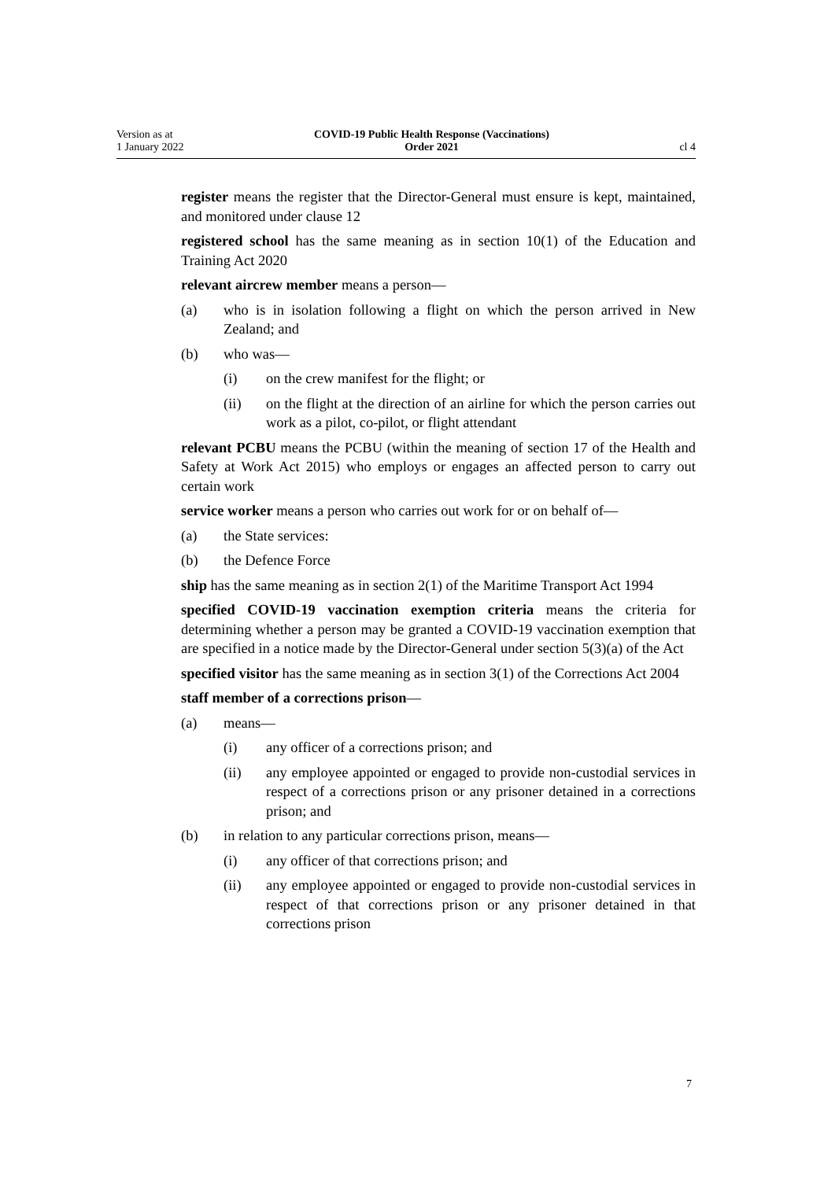Version as at
1 January 2022
COVID-19 Public Health Response (Vaccinations)
Order 2021
cl 4
register means the register that the Director-General must ensure is kept, main­tained, and monitored under clause 12
registered school has the same meaning as in section 10(1) of the Education and Training Act 2020
relevant aircrew member means a person—
(a) who is in isolation following a flight on which the person arrived in New Zealand; and
(b) who was—
(i) on the crew manifest for the flight; or
(ii) on the flight at the direction of an airline for which the person car­ries out work as a pilot, co-pilot, or flight attendant
relevant PCBU means the PCBU (within the meaning of section 17 of the Health and Safety at Work Act 2015) who employs or engages an affected per­son to carry out certain work
service worker means a person who carries out work for or on behalf of—
(a) the State services:
(b) the Defence Force
ship has the same meaning as in section 2(1) of the Maritime Transport Act 1994
specified COVID-19 vaccination exemption criteria means the criteria for determining whether a person may be granted a COVID-19 vaccination exemp­tion that are specified in a notice made by the Director-General under section 5(3)(a) of the Act
specified visitor has the same meaning as in section 3(1) of the Corrections Act 2004
staff member of a corrections prison—
(a) means—
(i) any officer of a corrections prison; and
(ii) any employee appointed or engaged to provide non-custodial ser­vices in respect of a corrections prison or any prisoner detained in a corrections prison; and
(b) in relation to any particular corrections prison, means—
(i) any officer of that corrections prison; and
(ii) any employee appointed or engaged to provide non-custodial ser­vices in respect of that corrections prison or any prisoner detained in that corrections prison
7